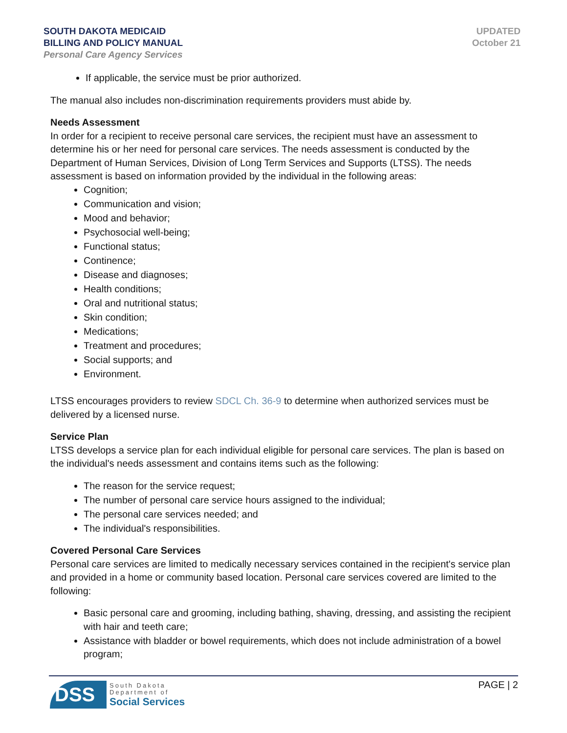SOUTH DAKOTA MEDICAID
BILLING AND POLICY MANUAL
Personal Care Agency Services
UPDATED
October 21
If applicable, the service must be prior authorized.
The manual also includes non-discrimination requirements providers must abide by.
Needs Assessment
In order for a recipient to receive personal care services, the recipient must have an assessment to determine his or her need for personal care services. The needs assessment is conducted by the Department of Human Services, Division of Long Term Services and Supports (LTSS). The needs assessment is based on information provided by the individual in the following areas:
Cognition;
Communication and vision;
Mood and behavior;
Psychosocial well-being;
Functional status;
Continence;
Disease and diagnoses;
Health conditions;
Oral and nutritional status;
Skin condition;
Medications;
Treatment and procedures;
Social supports; and
Environment.
LTSS encourages providers to review SDCL Ch. 36-9 to determine when authorized services must be delivered by a licensed nurse.
Service Plan
LTSS develops a service plan for each individual eligible for personal care services. The plan is based on the individual's needs assessment and contains items such as the following:
The reason for the service request;
The number of personal care service hours assigned to the individual;
The personal care services needed; and
The individual's responsibilities.
Covered Personal Care Services
Personal care services are limited to medically necessary services contained in the recipient's service plan and provided in a home or community based location. Personal care services covered are limited to the following:
Basic personal care and grooming, including bathing, shaving, dressing, and assisting the recipient with hair and teeth care;
Assistance with bladder or bowel requirements, which does not include administration of a bowel program;
PAGE | 2
DSS
South Dakota
Department of
Social Services